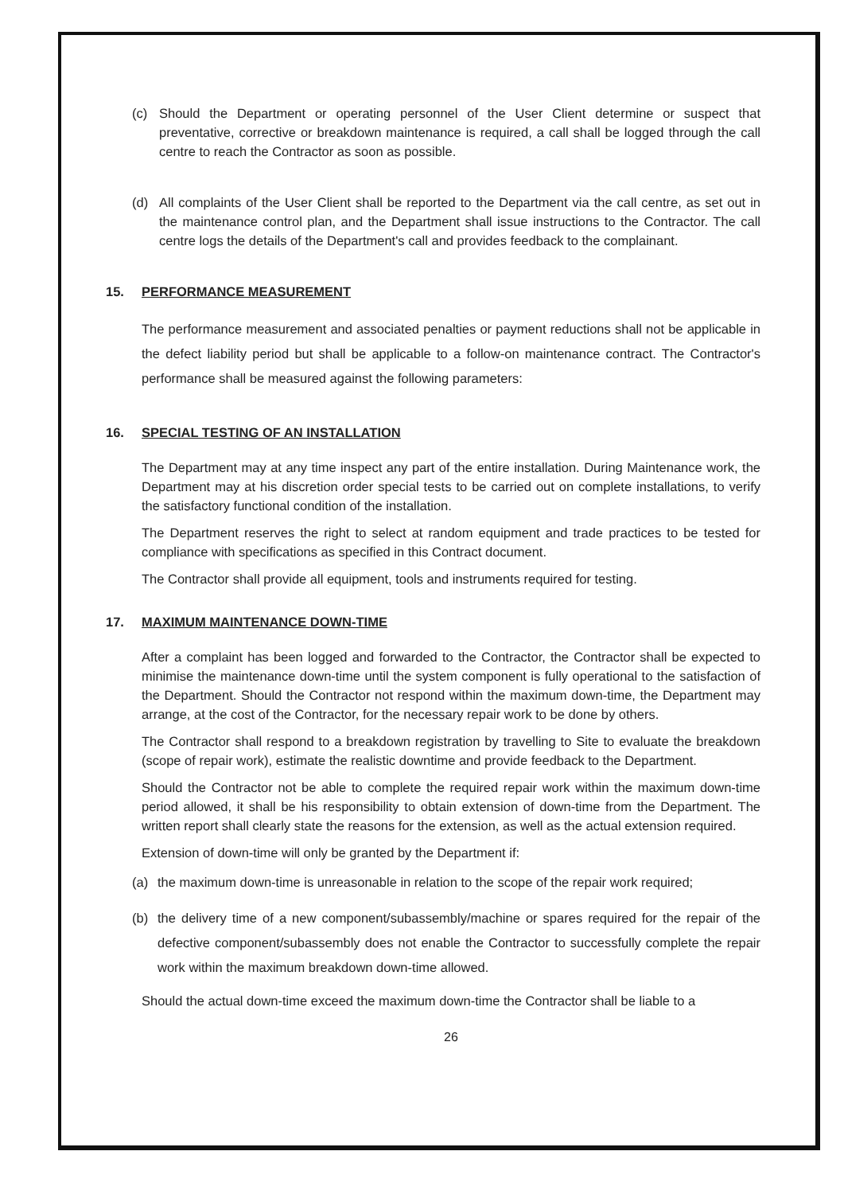(c) Should the Department or operating personnel of the User Client determine or suspect that preventative, corrective or breakdown maintenance is required, a call shall be logged through the call centre to reach the Contractor as soon as possible.
(d) All complaints of the User Client shall be reported to the Department via the call centre, as set out in the maintenance control plan, and the Department shall issue instructions to the Contractor. The call centre logs the details of the Department's call and provides feedback to the complainant.
15. PERFORMANCE MEASUREMENT
The performance measurement and associated penalties or payment reductions shall not be applicable in the defect liability period but shall be applicable to a follow-on maintenance contract. The Contractor's performance shall be measured against the following parameters:
16. SPECIAL TESTING OF AN INSTALLATION
The Department may at any time inspect any part of the entire installation. During Maintenance work, the Department may at his discretion order special tests to be carried out on complete installations, to verify the satisfactory functional condition of the installation.
The Department reserves the right to select at random equipment and trade practices to be tested for compliance with specifications as specified in this Contract document.
The Contractor shall provide all equipment, tools and instruments required for testing.
17. MAXIMUM MAINTENANCE DOWN-TIME
After a complaint has been logged and forwarded to the Contractor, the Contractor shall be expected to minimise the maintenance down-time until the system component is fully operational to the satisfaction of the Department. Should the Contractor not respond within the maximum down-time, the Department may arrange, at the cost of the Contractor, for the necessary repair work to be done by others.
The Contractor shall respond to a breakdown registration by travelling to Site to evaluate the breakdown (scope of repair work), estimate the realistic downtime and provide feedback to the Department.
Should the Contractor not be able to complete the required repair work within the maximum down-time period allowed, it shall be his responsibility to obtain extension of down-time from the Department. The written report shall clearly state the reasons for the extension, as well as the actual extension required.
Extension of down-time will only be granted by the Department if:
(a) the maximum down-time is unreasonable in relation to the scope of the repair work required;
(b) the delivery time of a new component/subassembly/machine or spares required for the repair of the defective component/subassembly does not enable the Contractor to successfully complete the repair work within the maximum breakdown down-time allowed.
Should the actual down-time exceed the maximum down-time the Contractor shall be liable to a
26